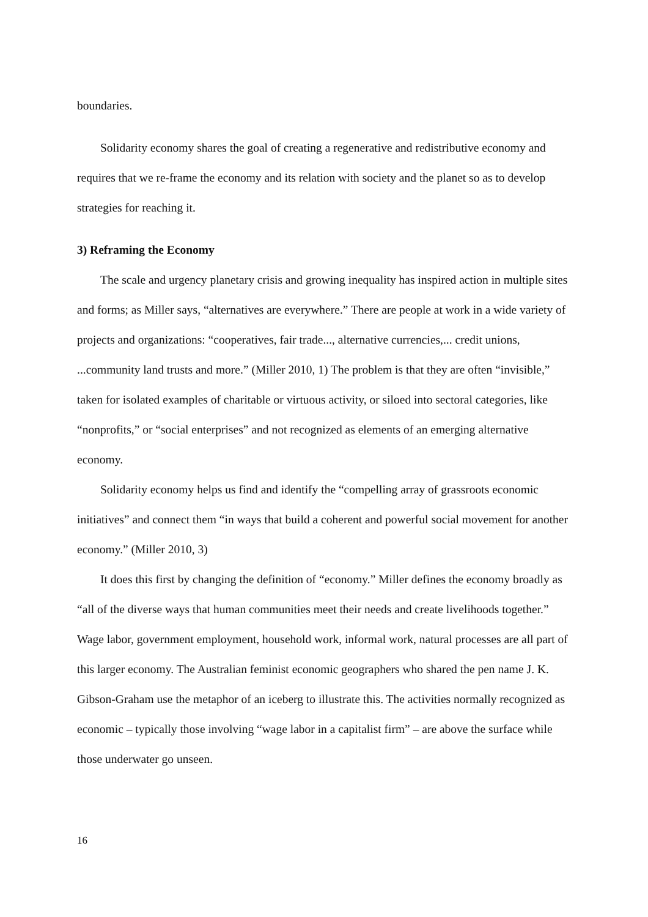boundaries.
Solidarity economy shares the goal of creating a regenerative and redistributive economy and requires that we re-frame the economy and its relation with society and the planet so as to develop strategies for reaching it.
3) Reframing the Economy
The scale and urgency planetary crisis and growing inequality has inspired action in multiple sites and forms; as Miller says, “alternatives are everywhere.” There are people at work in a wide variety of projects and organizations: “cooperatives, fair trade..., alternative currencies,... credit unions, ...community land trusts and more.” (Miller 2010, 1) The problem is that they are often “invisible,” taken for isolated examples of charitable or virtuous activity, or siloed into sectoral categories, like “nonprofits,” or “social enterprises” and not recognized as elements of an emerging alternative economy.
Solidarity economy helps us find and identify the “compelling array of grassroots economic initiatives” and connect them “in ways that build a coherent and powerful social movement for another economy.” (Miller 2010, 3)
It does this first by changing the definition of “economy.” Miller defines the economy broadly as “all of the diverse ways that human communities meet their needs and create livelihoods together.” Wage labor, government employment, household work, informal work, natural processes are all part of this larger economy. The Australian feminist economic geographers who shared the pen name J. K. Gibson-Graham use the metaphor of an iceberg to illustrate this. The activities normally recognized as economic – typically those involving “wage labor in a capitalist firm” – are above the surface while those underwater go unseen.
16